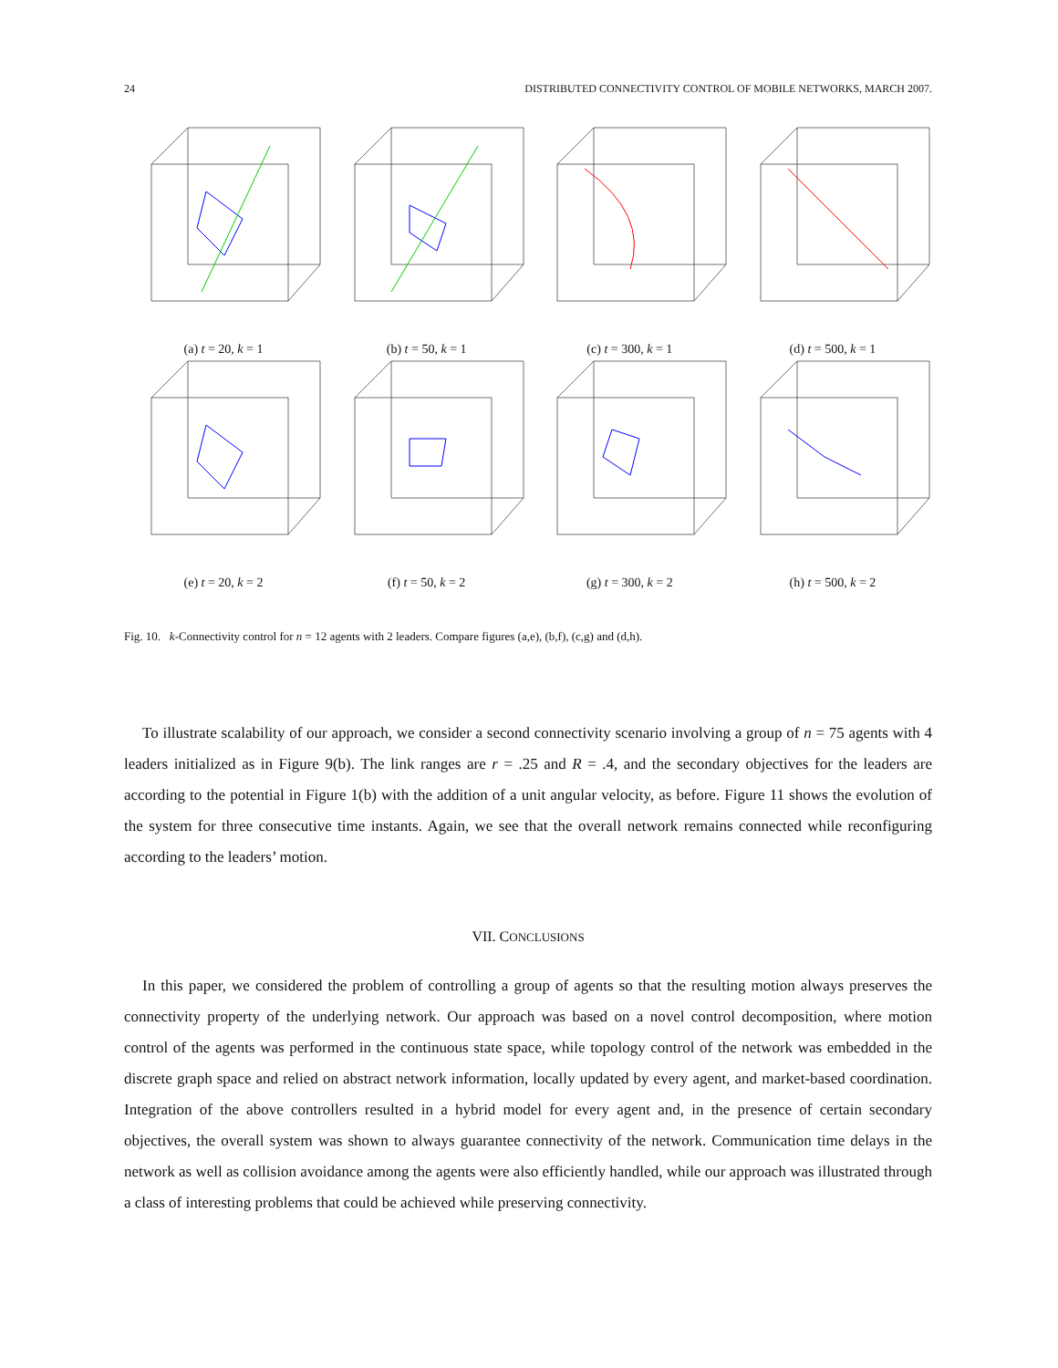24 DISTRIBUTED CONNECTIVITY CONTROL OF MOBILE NETWORKS, MARCH 2007.
(a) t = 20, k = 1 (b) t = 50, k = 1 (c) t = 300, k = 1 (d) t = 500, k = 1
(e) t = 20, k = 2 (f) t = 50, k = 2 (g) t = 300, k = 2 (h) t = 500, k = 2
Fig. 10. k-Connectivity control for n = 12 agents with 2 leaders. Compare figures (a,e), (b,f), (c,g) and (d,h).
To illustrate scalability of our approach, we consider a second connectivity scenario involving a group of n = 75 agents with 4 leaders initialized as in Figure 9(b). The link ranges are r = .25 and R = .4, and the secondary objectives for the leaders are according to the potential in Figure 1(b) with the addition of a unit angular velocity, as before. Figure 11 shows the evolution of the system for three consecutive time instants. Again, we see that the overall network remains connected while reconfiguring according to the leaders’ motion.
VII. CONCLUSIONS
In this paper, we considered the problem of controlling a group of agents so that the resulting motion always preserves the connectivity property of the underlying network. Our approach was based on a novel control decomposition, where motion control of the agents was performed in the continuous state space, while topology control of the network was embedded in the discrete graph space and relied on abstract network information, locally updated by every agent, and market-based coordination. Integration of the above controllers resulted in a hybrid model for every agent and, in the presence of certain secondary objectives, the overall system was shown to always guarantee connectivity of the network. Communication time delays in the network as well as collision avoidance among the agents were also efficiently handled, while our approach was illustrated through a class of interesting problems that could be achieved while preserving connectivity.